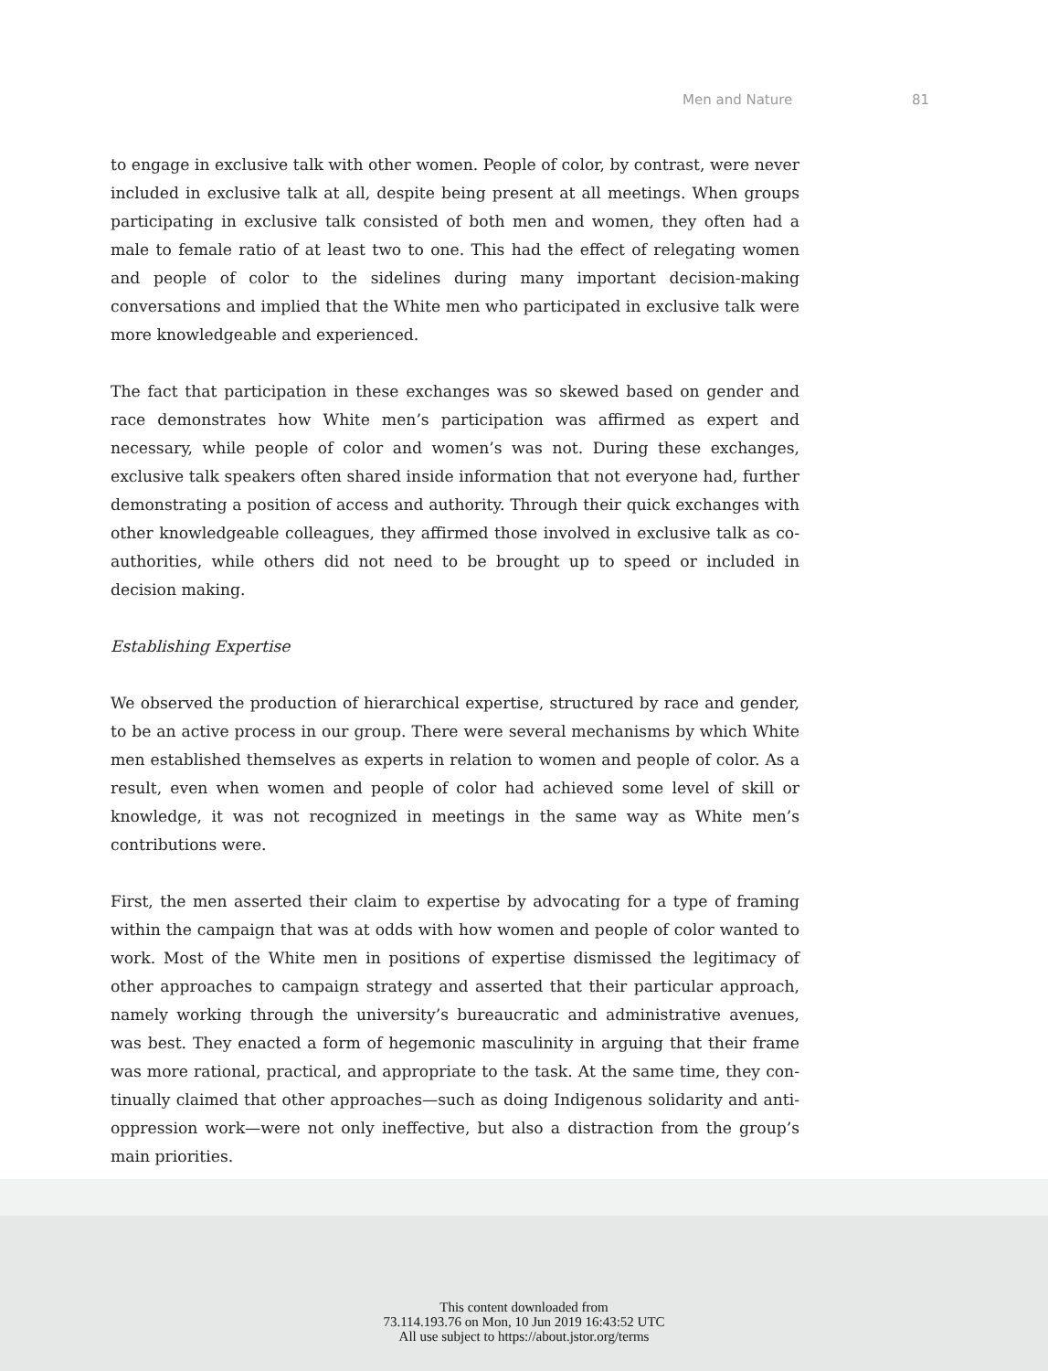Men and Nature 81
to engage in exclusive talk with other women. People of color, by contrast, were never included in exclusive talk at all, despite being present at all meetings. When groups participating in exclusive talk consisted of both men and women, they often had a male to female ratio of at least two to one. This had the effect of relegating women and people of color to the sidelines during many important decision-making conversations and implied that the White men who participated in exclusive talk were more knowl­edgeable and experienced.
The fact that participation in these exchanges was so skewed based on gender and race demonstrates how White men’s participation was affirmed as expert and necessary, while people of color and women’s was not. During these exchanges, exclusive talk speakers often shared inside information that not everyone had, further demonstrating a position of access and authority. Through their quick exchanges with other knowl­edgeable colleagues, they affirmed those involved in exclusive talk as co-authorities, while others did not need to be brought up to speed or included in decision making.
Establishing Expertise
We observed the production of hierarchical expertise, structured by race and gender, to be an active process in our group. There were several mechanisms by which White men established themselves as experts in relation to women and people of color. As a result, even when women and people of color had achieved some level of skill or knowledge, it was not recognized in meetings in the same way as White men’s contributions were.
First, the men asserted their claim to expertise by advocating for a type of framing within the campaign that was at odds with how women and people of color wanted to work. Most of the White men in positions of expertise dismissed the legitimacy of other approaches to campaign strategy and asserted that their particular approach, namely working through the university’s bureaucratic and administrative avenues, was best. They enacted a form of hegemonic masculinity in arguing that their frame was more rational, practical, and appropriate to the task. At the same time, they con­tinually claimed that other approaches—such as doing Indigenous solidarity and anti-oppression work—were not only ineffective, but also a distraction from the group’s main priorities.
This content downloaded from
73.114.193.76 on Mon, 10 Jun 2019 16:43:52 UTC
All use subject to https://about.jstor.org/terms